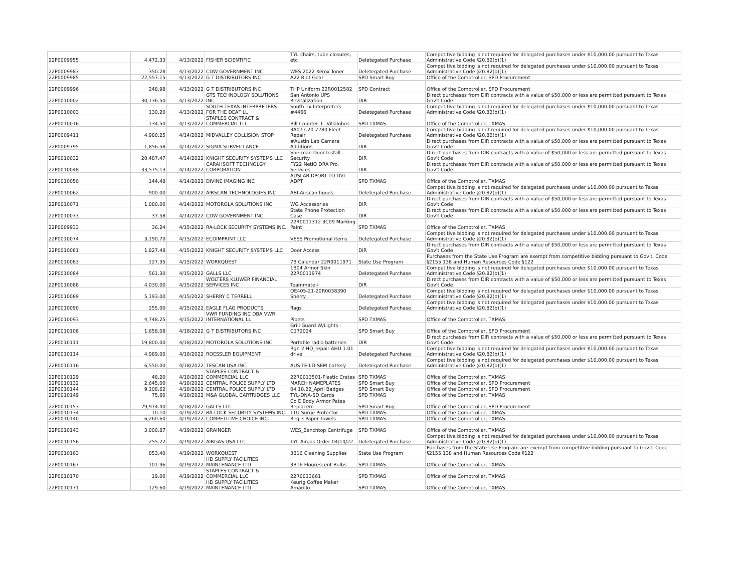| 22P0009955 | 4,472.33 | 4/13/2022 | FISHER SCIENTIFIC | TYL chairs, tube closures, etc | Deletegated Purchase | Competitive bidding is not required for delegated purchases under $10,000.00 pursuant to Texas Administrative Code §20.82(b)(1) |
| 22P0009983 | 350.28 | 4/13/2022 | CDW GOVERNMENT INC | WES 2022 Xerox Toner | Deletegated Purchase | Competitive bidding is not required for delegated purchases under $10,000.00 pursuant to Texas Administrative Code §20.82(b)(1) |
| 22P0009985 | 22,557.15 | 4/13/2022 | G T DISTRIBUTORS INC | A22 Riot Gear | SPD Smart Buy | Office of the Comptroller, SPD Procurement |
| 22P0009996 | 248.98 | 4/13/2022 | G T DISTRIBUTORS INC | THP Uniform 22R0012582 | SPD Contract | Office of the Comptroller, SPD Procurement |
| 22P0010002 | 30,136.50 | 4/13/2022 | GTS TECHNOLOGY SOLUTIONS INC | San Antonio UPS Revitalization | DIR | Direct purchases from DIR contracts with a value of $50,000 or less are permitted pursuant to Texas Gov't Code |
| 22P0010003 | 130.20 | 4/13/2022 | SOUTH TEXAS INTERPRETERS FOR THE DEAF LL | South Tx Interpreters #4466 | Deletegated Purchase | Competitive bidding is not required for delegated purchases under $10,000.00 pursuant to Texas Administrative Code §20.82(b)(1) |
| 22P0010016 | 134.50 | 4/13/2022 | STAPLES CONTRACT & COMMERCIAL LLC | Bill Counter- L. Villalobos | SPD TXMAS | Office of the Comptroller, TXMAS |
| 22P0009411 | 4,980.25 | 4/14/2022 | MIDVALLEY COLLISION STOP | 3A07 C20-7280 Fleet Repair | Deletegated Purchase | Competitive bidding is not required for delegated purchases under $10,000.00 pursuant to Texas Administrative Code §20.82(b)(1) |
| 22P0009795 | 1,856.58 | 4/14/2022 | SIGMA SURVEILLANCE | #Austin Lab Camera Additions | DIR | Direct purchases from DIR contracts with a value of $50,000 or less are permitted pursuant to Texas Gov't Code |
| 22P0010032 | 20,487.47 | 4/14/2022 | KNIGHT SECURITY SYSTEMS LLC | Sherman Door Install Security | DIR | Direct purchases from DIR contracts with a value of $50,000 or less are permitted pursuant to Texas Gov't Code |
| 22P0010048 | 33,575.13 | 4/14/2022 | CARAHSOFT TECHNOLGY CORPORATION | FY22 NetIQ DRA Pro. Services | DIR | Direct purchases from DIR contracts with a value of $50,000 or less are permitted pursuant to Texas Gov't Code |
| 22P0010050 | 144.48 | 4/14/2022 | DIVINE IMAGING INC | AUSLAB DPORT TO DVI ADPT | SPD TXMAS | Office of the Comptroller, TXMAS |
| 22P0010062 | 900.00 | 4/14/2022 | AIRSCAN TECHNOLOGIES INC | ABI-Airscan hoods | Deletegated Purchase | Competitive bidding is not required for delegated purchases under $10,000.00 pursuant to Texas Administrative Code §20.82(b)(1) |
| 22P0010071 | 1,080.00 | 4/14/2022 | MOTOROLA SOLUTIONS INC | WG Accessories | DIR | Direct purchases from DIR contracts with a value of $50,000 or less are permitted pursuant to Texas Gov't Code |
| 22P0010073 | 37.58 | 4/14/2022 | CDW GOVERNMENT INC | State Phone Protection Case | DIR | Direct purchases from DIR contracts with a value of $50,000 or less are permitted pursuant to Texas Gov't Code |
| 22P0009933 | 36.24 | 4/15/2022 | RA-LOCK SECURITY SYSTEMS INC. | 22R0011312 3C09 Marking Paint | SPD TXMAS | Office of the Comptroller, TXMAS |
| 22P0010074 | 3,190.70 | 4/15/2022 | ECOIMPRINT LLC | VESS Promotional items | Deletegated Purchase | Competitive bidding is not required for delegated purchases under $10,000.00 pursuant to Texas Administrative Code §20.82(b)(1) |
| 22P0010081 | 1,827.48 | 4/15/2022 | KNIGHT SECURITY SYSTEMS LLC | Door Access | DIR | Direct purchases from DIR contracts with a value of $50,000 or less are permitted pursuant to Texas Gov't Code |
| 22P0010083 | 127.35 | 4/15/2022 | WORKQUEST | 7B Calendar 22R0011971 | State Use Program | Purchases from the State Use Program are exempt from competitive bidding pursuant to Gov't. Code §2155.138 and Human Resources Code §122 |
| 22P0010084 | 561.30 | 4/15/2022 | GALLS LLC | 1B04 Armor Skin 22R0011974 | Deletegated Purchase | Competitive bidding is not required for delegated purchases under $10,000.00 pursuant to Texas Administrative Code §20.82(b)(1) |
| 22P0010088 | 4,030.00 | 4/15/2022 | WOLTERS KLUWER FINANCIAL SERVICES INC | Teammate+ | DIR | Direct purchases from DIR contracts with a value of $50,000 or less are permitted pursuant to Texas Gov't Code |
| 22P0010089 | 5,193.00 | 4/15/2022 | SHERRY C TERRELL | OE405-21-20R0038390 Sherry | Deletegated Purchase | Competitive bidding is not required for delegated purchases under $10,000.00 pursuant to Texas Administrative Code §20.82(b)(1) |
| 22P0010090 | 255.00 | 4/15/2022 | EAGLE FLAG PRODUCTS | flags | Deletegated Purchase | Competitive bidding is not required for delegated purchases under $10,000.00 pursuant to Texas Administrative Code §20.82(b)(1) |
| 22P0010093 | 4,748.25 | 4/15/2022 | VWR FUNDING INC DBA VWR INTERNATIONAL LL | Pipets | SPD TXMAS | Office of the Comptroller, TXMAS |
| 22P0010108 | 1,658.08 | 4/18/2022 | G T DISTRIBUTORS INC | Grill Guard W/Lights - C172024 | SPD Smart Buy | Office of the Comptroller, SPD Procurement |
| 22P0010111 | 19,800.00 | 4/18/2022 | MOTOROLA SOLUTIONS INC | Portable radio batteries | DIR | Direct purchases from DIR contracts with a value of $50,000 or less are permitted pursuant to Texas Gov't Code |
| 22P0010114 | 4,989.00 | 4/18/2022 | ROESSLER EQUIPMENT | Rgn 2 HQ_repair AHU 1.01 drive | Deletegated Purchase | Competitive bidding is not required for delegated purchases under $10,000.00 pursuant to Texas Administrative Code §20.82(b)(1) |
| 22P0010116 | 6,550.00 | 4/18/2022 | TESCAN USA INC | AUS-TE-LD-SEM battery | Deletegated Purchase | Competitive bidding is not required for delegated purchases under $10,000.00 pursuant to Texas Administrative Code §20.82(b)(1) |
| 22P0010129 | 48.20 | 4/18/2022 | STAPLES CONTRACT & COMMERCIAL LLC | 22R0013501-Plastic Crates | SPD TXMAS | Office of the Comptroller, TXMAS |
| 22P0010132 | 2,645.00 | 4/18/2022 | CENTRAL POLICE SUPPLY LTD | MARCH NAMEPLATES | SPD Smart Buy | Office of the Comptroller, SPD Procurement |
| 22P0010144 | 9,108.62 | 4/18/2022 | CENTRAL POLICE SUPPLY LTD | 04.18.22_April Badges | SPD Smart Buy | Office of the Comptroller, SPD Procurement |
| 22P0010149 | 75.60 | 4/18/2022 | M&A GLOBAL CARTRIDGES LLC | TYL-DNA-SD Cards | SPD TXMAS | Office of the Comptroller, TXMAS |
| 22P0010153 | 29,974.40 | 4/18/2022 | GALLS LLC | Co E Body Armor Pates Replacem | SPD Smart Buy | Office of the Comptroller, SPD Procurement |
| 22P0010134 | 10.10 | 4/19/2022 | RA-LOCK SECURITY SYSTEMS INC. | TTU Surge Protector | SPD TXMAS | Office of the Comptroller, TXMAS |
| 22P0010140 | 6,260.60 | 4/19/2022 | COMPETITIVE CHOICE INC. | Reg 3 Paper Towels | SPD TXMAS | Office of the Comptroller, TXMAS |
| 22P0010143 | 3,000.87 | 4/19/2022 | GRAINGER | WES_Benchtop Centrifuge | SPD TXMAS | Office of the Comptroller, TXMAS |
| 22P0010156 | 255.22 | 4/19/2022 | AIRGAS USA LLC | TYL Airgas Order 04/14/22 | Deletegated Purchase | Competitive bidding is not required for delegated purchases under $10,000.00 pursuant to Texas Administrative Code §20.82(b)(1) |
| 22P0010163 | 853.40 | 4/19/2022 | WORKQUEST | 3B16 Cleaning Supplies | State Use Program | Purchases from the State Use Program are exempt from competitive bidding pursuant to Gov't. Code §2155.138 and Human Resources Code §122 |
| 22P0010167 | 101.96 | 4/19/2022 | HD SUPPLY FACILITIES MAINTENANCE LTD | 3B16 Flourescent Bulbs | SPD TXMAS | Office of the Comptroller, TXMAS |
| 22P0010170 | 19.00 | 4/19/2022 | STAPLES CONTRACT & COMMERCIAL LLC | 22R0013661 | SPD TXMAS | Office of the Comptroller, TXMAS |
| 22P0010171 | 129.60 | 4/19/2022 | HD SUPPLY FACILITIES MAINTENANCE LTD | Keurig Coffee Maker Amarillo | SPD TXMAS | Office of the Comptroller, TXMAS |